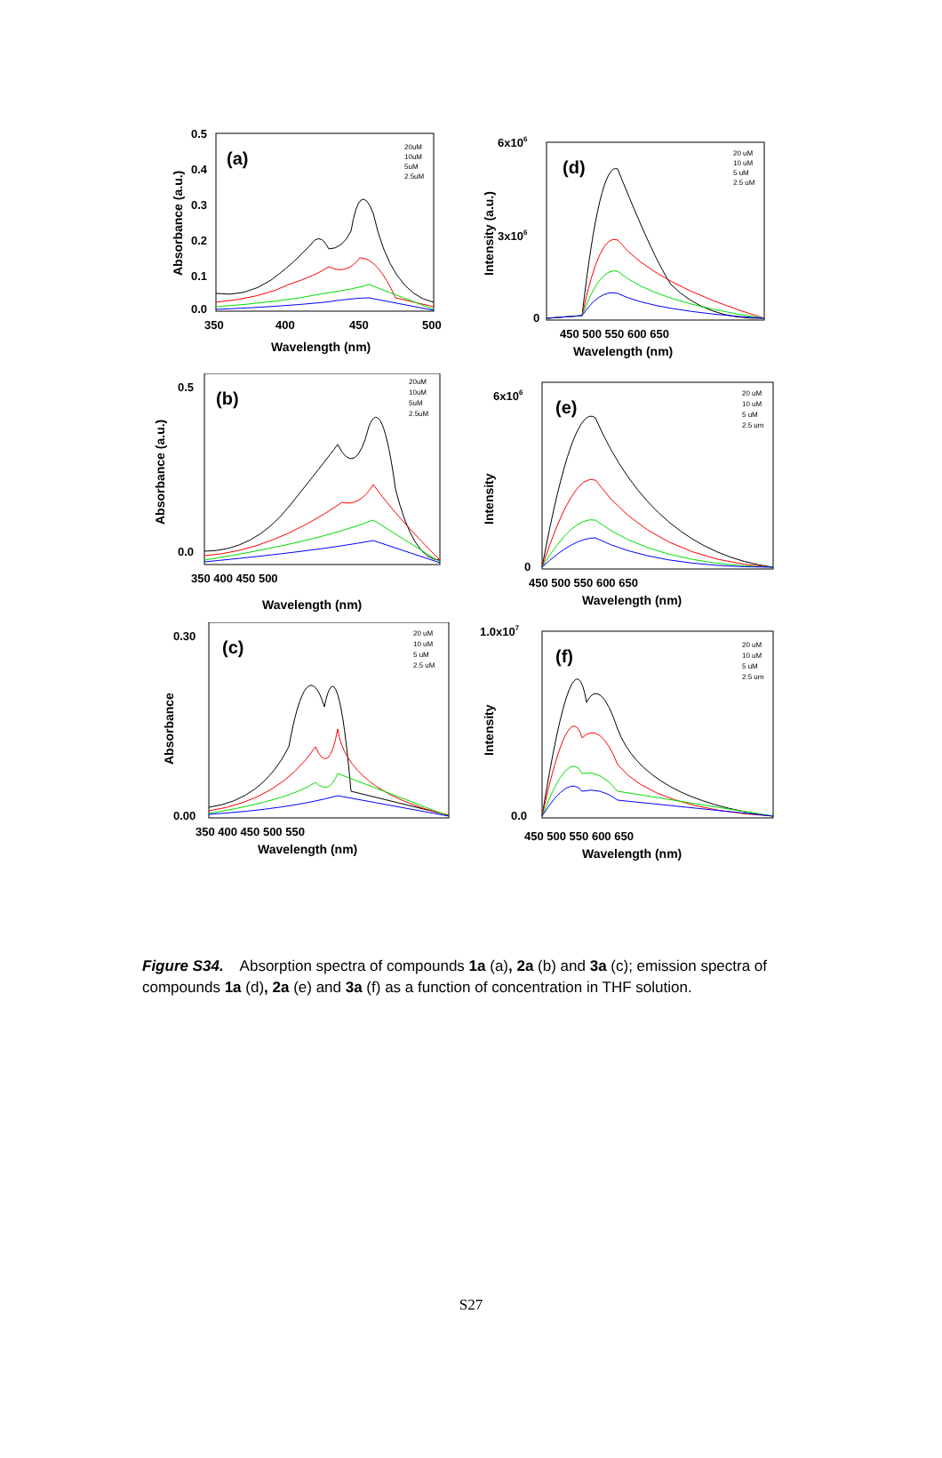(a)
0.5
0.4
0.3
0.2
0.1
0.0
350
400
450
500
Wavelength (nm)
Absorbance (a.u.)
20uM
10uM
5uM
2.5uM
(d)
6x106
3x106
0
450 500 550 600 650
Wavelength (nm)
Intensity (a.u.)
20 uM
10 uM
5 uM
2.5 uM
(b)
0.5
0.0
350 400 450 500
Wavelength (nm)
Absorbance (a.u.)
20uM
10uM
5uM
2.5uM
(e)
6x106
0
450 500 550 600 650
Wavelength (nm)
Intensity
20 uM
10 uM
5 uM
2.5 um
(c)
0.30
0.00
350 400 450 500 550
Wavelength (nm)
Absorbance
20 uM
10 uM
5 uM
2.5 uM
(f)
1.0x107
0.0
450 500 550 600 650
Wavelength (nm)
Intensity
20 uM
10 uM
5 uM
2.5 um
Figure S34. Absorption spectra of compounds 1a (a), 2a (b) and 3a (c); emission spectra of compounds 1a (d), 2a (e) and 3a (f) as a function of concentration in THF solution.
S27